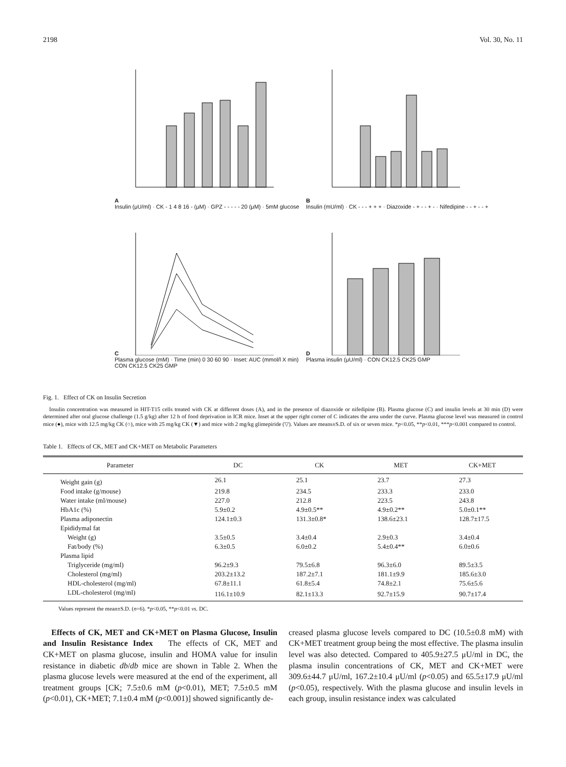2198 Vol. 30, No. 11
A
Insulin (μU/ml) · CK - 1 4 8 16 - (μM) · GPZ - - - - - 20 (μM) · 5mM glucose
B
Insulin (mU/ml) · CK - - - + + + · Diazoxide - + - - + - · Nifedipine - - + - - +
C
Plasma glucose (mM) · Time (min) 0 30 60 90 · Inset: AUC (mmol/l X min) CON CK12.5 CK25 GMP
D
Plasma insulin (μU/ml) · CON CK12.5 CK25 GMP
Fig. 1. Effect of CK on Insulin Secretion
Insulin concentration was measured in HIT-T15 cells treated with CK at different doses (A), and in the presence of diazoxide or nifedipine (B). Plasma glucose (C) and insulin levels at 30 min (D) were determined after oral glucose challenge (1.5 g/kg) after 12 h of food deprivation in ICR mice. Inset at the upper right corner of C indicates the area under the curve. Plasma glucose level was measured in control mice (●), mice with 12.5 mg/kg CK (○), mice with 25 mg/kg CK (▼) and mice with 2 mg/kg glimepiride (▽). Values are means±S.D. of six or seven mice. *p<0.05, **p<0.01, ***p<0.001 compared to control.
Table 1. Effects of CK, MET and CK+MET on Metabolic Parameters
| Parameter | DC | CK | MET | CK+MET |
| --- | --- | --- | --- | --- |
| Weight gain (g) | 26.1 | 25.1 | 23.7 | 27.3 |
| Food intake (g/mouse) | 219.8 | 234.5 | 233.3 | 233.0 |
| Water intake (ml/mouse) | 227.0 | 212.8 | 223.5 | 243.8 |
| HbA1c (%) | 5.9±0.2 | 4.9±0.5** | 4.9±0.2** | 5.0±0.1** |
| Plasma adiponectin | 124.1±0.3 | 131.3±0.8* | 138.6±23.1 | 128.7±17.5 |
| Epididymal fat | | | | |
| Weight (g) | 3.5±0.5 | 3.4±0.4 | 2.9±0.3 | 3.4±0.4 |
| Fat/body (%) | 6.3±0.5 | 6.0±0.2 | 5.4±0.4** | 6.0±0.6 |
| Plasma lipid | | | | |
| Triglyceride (mg/ml) | 96.2±9.3 | 79.5±6.8 | 96.3±6.0 | 89.5±3.5 |
| Cholesterol (mg/ml) | 203.2±13.2 | 187.2±7.1 | 181.1±9.9 | 185.6±3.0 |
| HDL-cholesterol (mg/ml) | 67.8±11.1 | 61.8±5.4 | 74.8±2.1 | 75.6±5.6 |
| LDL-cholesterol (mg/ml) | 116.1±10.9 | 82.1±13.3 | 92.7±15.9 | 90.7±17.4 |
Values represent the mean±S.D. (n=6). *p<0.05, **p<0.01 vs. DC.
Effects of CK, MET and CK+MET on Plasma Glucose, Insulin and Insulin Resistance Index The effects of CK, MET and CK+MET on plasma glucose, insulin and HOMA value for insulin resistance in diabetic db/db mice are shown in Table 2. When the plasma glucose levels were measured at the end of the experiment, all treatment groups [CK; 7.5±0.6 mM (p<0.01), MET; 7.5±0.5 mM (p<0.01), CK+MET; 7.1±0.4 mM (p<0.001)] showed significantly de-
creased plasma glucose levels compared to DC (10.5±0.8 mM) with CK+MET treatment group being the most effective. The plasma insulin level was also detected. Compared to 405.9±27.5 μU/ml in DC, the plasma insulin concentrations of CK, MET and CK+MET were 309.6±44.7 μU/ml, 167.2±10.4 μU/ml (p<0.05) and 65.5±17.9 μU/ml (p<0.05), respectively. With the plasma glucose and insulin levels in each group, insulin resistance index was calculated